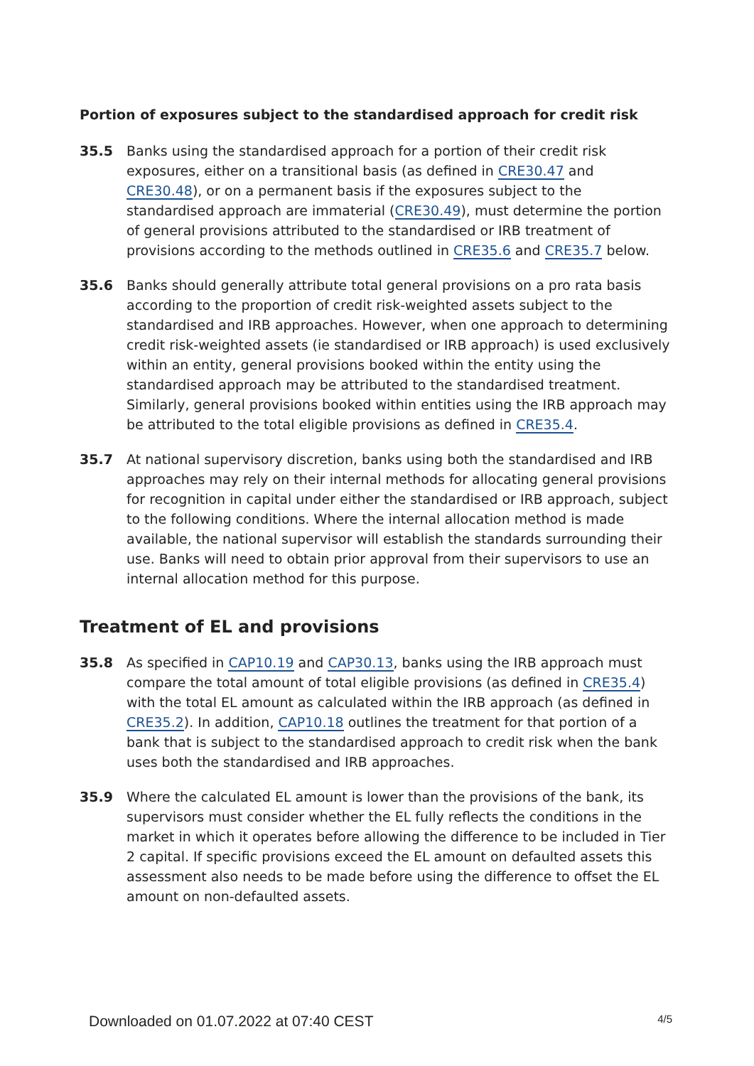Portion of exposures subject to the standardised approach for credit risk
35.5 Banks using the standardised approach for a portion of their credit risk exposures, either on a transitional basis (as defined in CRE30.47 and CRE30.48), or on a permanent basis if the exposures subject to the standardised approach are immaterial (CRE30.49), must determine the portion of general provisions attributed to the standardised or IRB treatment of provisions according to the methods outlined in CRE35.6 and CRE35.7 below.
35.6 Banks should generally attribute total general provisions on a pro rata basis according to the proportion of credit risk-weighted assets subject to the standardised and IRB approaches. However, when one approach to determining credit risk-weighted assets (ie standardised or IRB approach) is used exclusively within an entity, general provisions booked within the entity using the standardised approach may be attributed to the standardised treatment. Similarly, general provisions booked within entities using the IRB approach may be attributed to the total eligible provisions as defined in CRE35.4.
35.7 At national supervisory discretion, banks using both the standardised and IRB approaches may rely on their internal methods for allocating general provisions for recognition in capital under either the standardised or IRB approach, subject to the following conditions. Where the internal allocation method is made available, the national supervisor will establish the standards surrounding their use. Banks will need to obtain prior approval from their supervisors to use an internal allocation method for this purpose.
Treatment of EL and provisions
35.8 As specified in CAP10.19 and CAP30.13, banks using the IRB approach must compare the total amount of total eligible provisions (as defined in CRE35.4) with the total EL amount as calculated within the IRB approach (as defined in CRE35.2). In addition, CAP10.18 outlines the treatment for that portion of a bank that is subject to the standardised approach to credit risk when the bank uses both the standardised and IRB approaches.
35.9 Where the calculated EL amount is lower than the provisions of the bank, its supervisors must consider whether the EL fully reflects the conditions in the market in which it operates before allowing the difference to be included in Tier 2 capital. If specific provisions exceed the EL amount on defaulted assets this assessment also needs to be made before using the difference to offset the EL amount on non-defaulted assets.
Downloaded on 01.07.2022 at 07:40 CEST 4/5